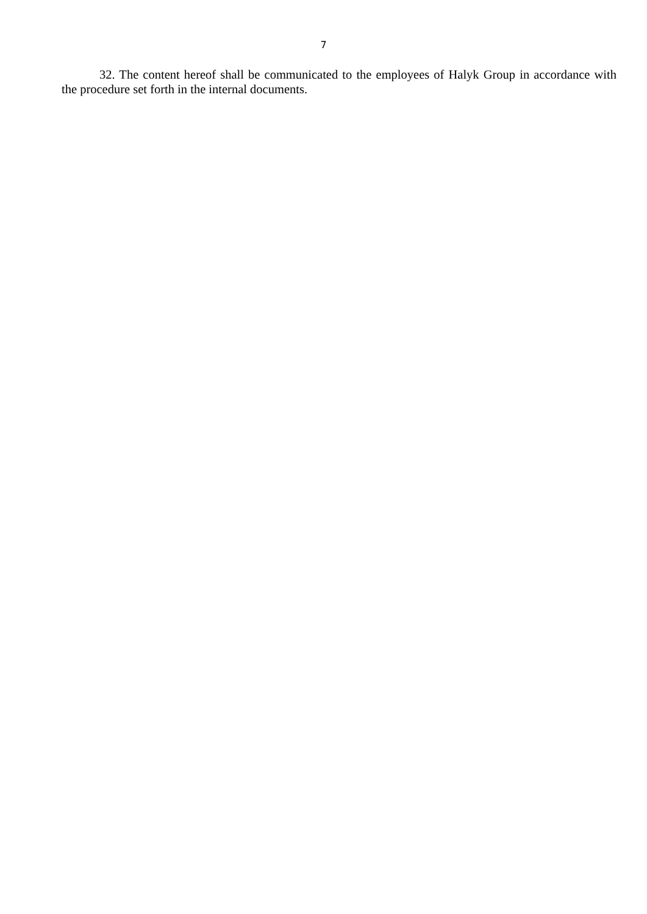7
32. The content hereof shall be communicated to the employees of Halyk Group in accordance with the procedure set forth in the internal documents.